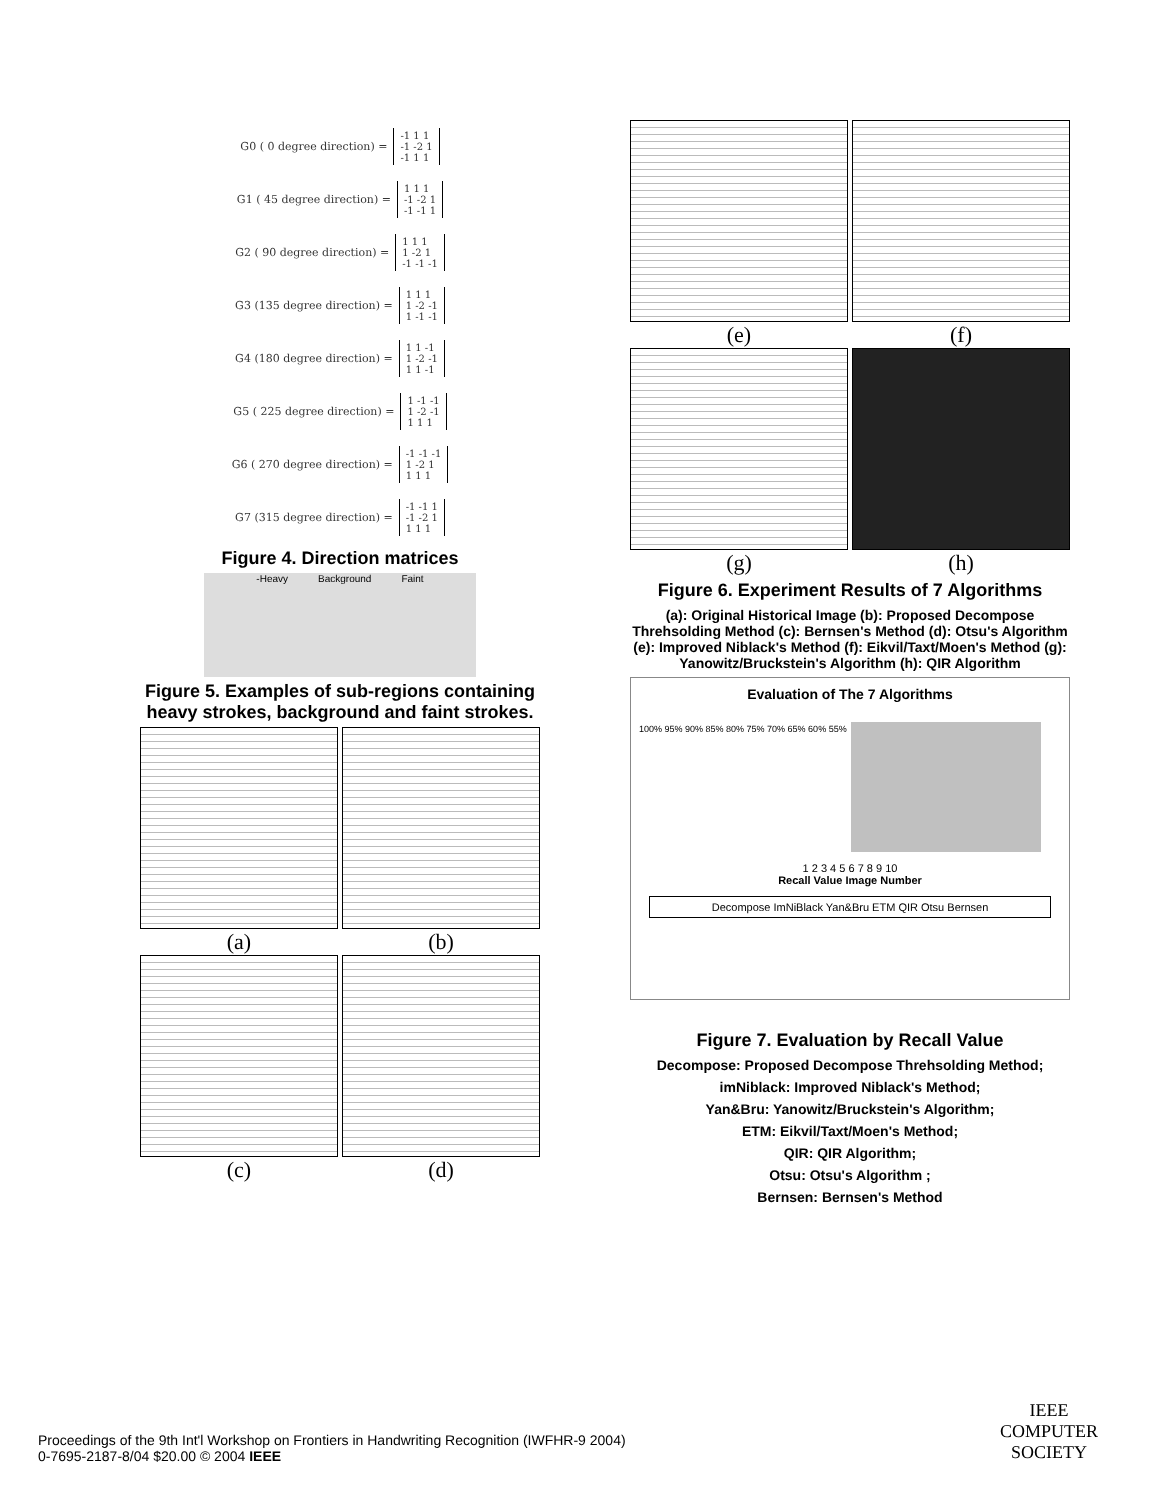G0 ( 0 degree direction) = -1 1 1
-1 -2 1
-1 1 1
G1 ( 45 degree direction) = 1 1 1
-1 -2 1
-1 -1 1
G2 ( 90 degree direction) = 1 1 1
1 -2 1
-1 -1 -1
G3 (135 degree direction) = 1 1 1
1 -2 -1
1 -1 -1
G4 (180 degree direction) = 1 1 -1
1 -2 -1
1 1 -1
G5 ( 225 degree direction) = 1 -1 -1
1 -2 -1
1 1 1
G6 ( 270 degree direction) = -1 -1 -1
1 -2 1
1 1 1
G7 (315 degree direction) = -1 -1 1
-1 -2 1
1 1 1
Figure 4. Direction matrices
-Heavy Background Faint
Figure 5. Examples of sub-regions containing heavy strokes, background and faint strokes.
(a)
(b)
(c)
(d)
(e)
(f)
(g)
(h)
Figure 6. Experiment Results of 7 Algorithms
(a): Original Historical Image (b): Proposed Decompose Threhsolding Method (c): Bernsen's Method (d): Otsu's Algorithm (e): Improved Niblack's Method (f): Eikvil/Taxt/Moen's Method (g): Yanowitz/Bruckstein's Algorithm (h): QIR Algorithm
Evaluation of The 7 Algorithms
100% 95% 90% 85% 80% 75% 70% 65% 60% 55%
1 2 3 4 5 6 7 8 9 10
Recall Value Image Number
Decompose ImNiBlack Yan&Bru ETM QIR Otsu Bernsen
Figure 7. Evaluation by Recall Value
Decompose: Proposed Decompose Threhsolding Method;
imNiblack: Improved Niblack's Method;
Yan&Bru: Yanowitz/Bruckstein's Algorithm;
ETM: Eikvil/Taxt/Moen's Method;
QIR: QIR Algorithm;
Otsu: Otsu's Algorithm ;
Bernsen: Bernsen's Method
Proceedings of the 9th Int'l Workshop on Frontiers in Handwriting Recognition (IWFHR-9 2004)
0-7695-2187-8/04 $20.00 © 2004 IEEE
IEEE
COMPUTER
SOCIETY